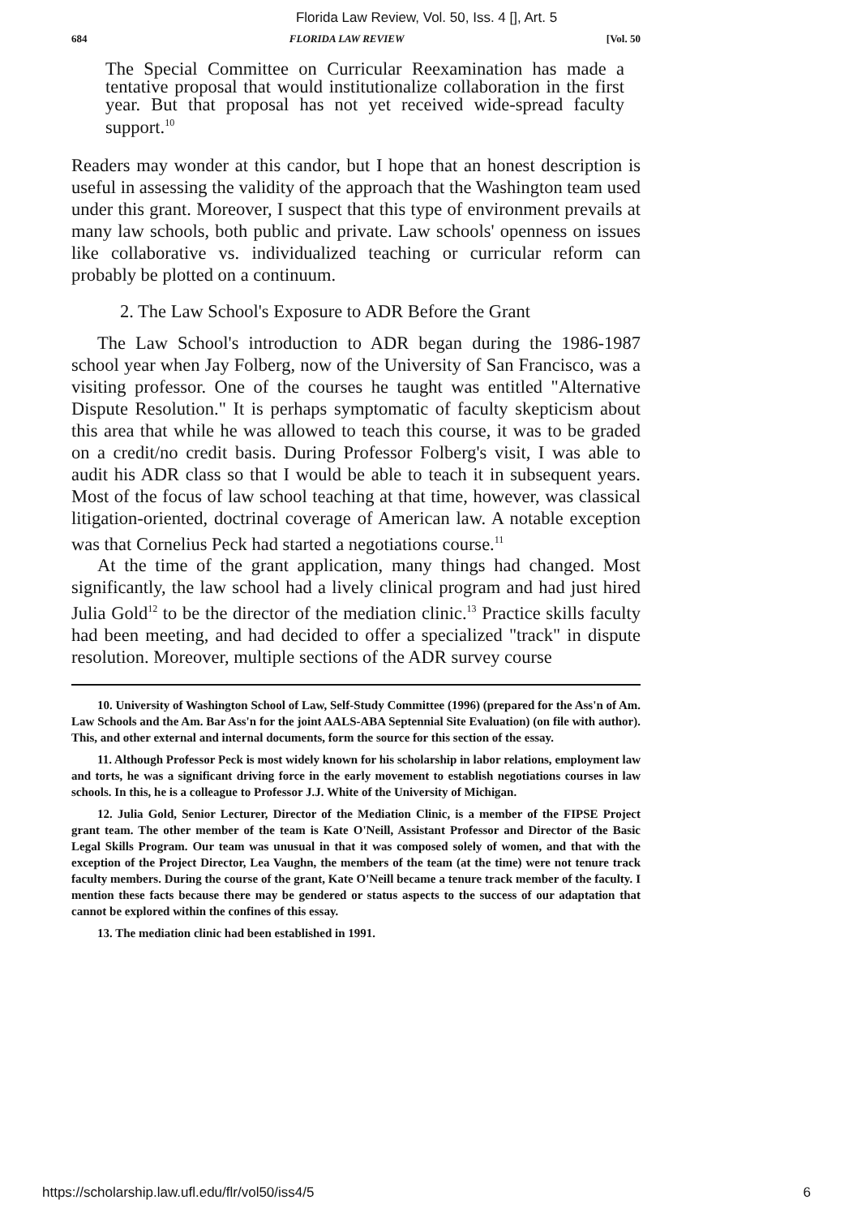Florida Law Review, Vol. 50, Iss. 4 [], Art. 5
684 FLORIDA LAW REVIEW [Vol. 50
The Special Committee on Curricular Reexamination has made a tentative proposal that would institutionalize collaboration in the first year. But that proposal has not yet received wide-spread faculty support.<sup>10</sup>
Readers may wonder at this candor, but I hope that an honest description is useful in assessing the validity of the approach that the Washington team used under this grant. Moreover, I suspect that this type of environment prevails at many law schools, both public and private. Law schools' openness on issues like collaborative vs. individualized teaching or curricular reform can probably be plotted on a continuum.
2. The Law School's Exposure to ADR Before the Grant
The Law School's introduction to ADR began during the 1986-1987 school year when Jay Folberg, now of the University of San Francisco, was a visiting professor. One of the courses he taught was entitled "Alternative Dispute Resolution." It is perhaps symptomatic of faculty skepticism about this area that while he was allowed to teach this course, it was to be graded on a credit/no credit basis. During Professor Folberg's visit, I was able to audit his ADR class so that I would be able to teach it in subsequent years. Most of the focus of law school teaching at that time, however, was classical litigation-oriented, doctrinal coverage of American law. A notable exception was that Cornelius Peck had started a negotiations course.<sup>11</sup>
At the time of the grant application, many things had changed. Most significantly, the law school had a lively clinical program and had just hired Julia Gold<sup>12</sup> to be the director of the mediation clinic.<sup>13</sup> Practice skills faculty had been meeting, and had decided to offer a specialized "track" in dispute resolution. Moreover, multiple sections of the ADR survey course
10. University of Washington School of Law, Self-Study Committee (1996) (prepared for the Ass'n of Am. Law Schools and the Am. Bar Ass'n for the joint AALS-ABA Septennial Site Evaluation) (on file with author). This, and other external and internal documents, form the source for this section of the essay.
11. Although Professor Peck is most widely known for his scholarship in labor relations, employment law and torts, he was a significant driving force in the early movement to establish negotiations courses in law schools. In this, he is a colleague to Professor J.J. White of the University of Michigan.
12. Julia Gold, Senior Lecturer, Director of the Mediation Clinic, is a member of the FIPSE Project grant team. The other member of the team is Kate O'Neill, Assistant Professor and Director of the Basic Legal Skills Program. Our team was unusual in that it was composed solely of women, and that with the exception of the Project Director, Lea Vaughn, the members of the team (at the time) were not tenure track faculty members. During the course of the grant, Kate O'Neill became a tenure track member of the faculty. I mention these facts because there may be gendered or status aspects to the success of our adaptation that cannot be explored within the confines of this essay.
13. The mediation clinic had been established in 1991.
https://scholarship.law.ufl.edu/flr/vol50/iss4/5 6